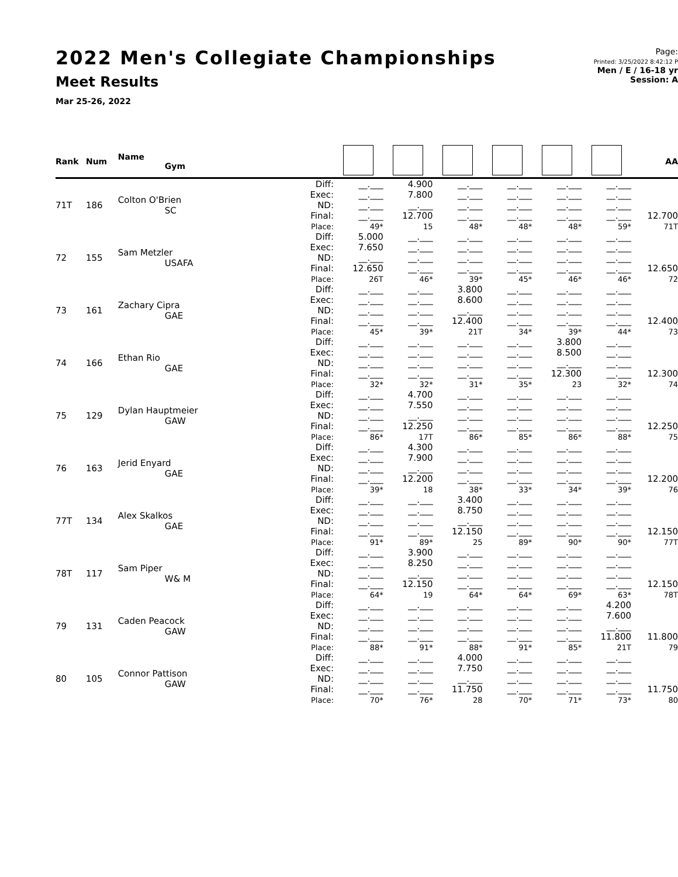2022 Men's Collegiate Championships
Meet Results
Mar 25-26, 2022
Page:
Printed: 3/25/2022 8:42:12 P
Men / E / 16-18 yr
Session: A
| Rank | Num | Name Gym | | | | | | | | AA |
| --- | --- | --- | --- | --- | --- | --- | --- | --- | --- | --- |
| 71T | 186 | Colton O'Brien SC | Diff: Exec: ND: Final: Place: | __.___ __.___ __.___ __.___ 49* | 4.900 7.800 __.___ 12.700 15 | __.___ __.___ __.___ __.___ 48* | __.___ __.___ __.___ __.___ 48* | __.___ __.___ __.___ __.___ 48* | __.___ __.___ __.___ __.___ 59* | 12.700 71T |
| 72 | 155 | Sam Metzler USAFA | Diff: Exec: ND: Final: Place: | 5.000 7.650 __.___ 12.650 26T | __.___ __.___ __.___ __.___ 46* | __.___ __.___ __.___ __.___ 39* | __.___ __.___ __.___ __.___ 45* | __.___ __.___ __.___ __.___ 46* | __.___ __.___ __.___ __.___ 46* | 12.650 72 |
| 73 | 161 | Zachary Cipra GAE | Diff: Exec: ND: Final: Place: | __.___ __.___ __.___ __.___ 45* | __.___ __.___ __.___ __.___ 39* | 3.800 8.600 __.___ 12.400 21T | __.___ __.___ __.___ __.___ 34* | __.___ __.___ __.___ __.___ 39* | __.___ __.___ __.___ __.___ 44* | 12.400 73 |
| 74 | 166 | Ethan Rio GAE | Diff: Exec: ND: Final: Place: | __.___ __.___ __.___ __.___ 32* | __.___ __.___ __.___ __.___ 32* | __.___ __.___ __.___ __.___ 31* | __.___ __.___ __.___ __.___ 35* | 3.800 8.500 __.___ 12.300 23 | __.___ __.___ __.___ __.___ 32* | 12.300 74 |
| 75 | 129 | Dylan Hauptmeier GAW | Diff: Exec: ND: Final: Place: | __.___ __.___ __.___ __.___ 86* | 4.700 7.550 __.___ 12.250 17T | __.___ __.___ __.___ __.___ 86* | __.___ __.___ __.___ __.___ 85* | __.___ __.___ __.___ __.___ 86* | __.___ __.___ __.___ __.___ 88* | 12.250 75 |
| 76 | 163 | Jerid Enyard GAE | Diff: Exec: ND: Final: Place: | __.___ __.___ __.___ __.___ 39* | 4.300 7.900 __.___ 12.200 18 | __.___ __.___ __.___ __.___ 38* | __.___ __.___ __.___ __.___ 33* | __.___ __.___ __.___ __.___ 34* | __.___ __.___ __.___ __.___ 39* | 12.200 76 |
| 77T | 134 | Alex Skalkos GAE | Diff: Exec: ND: Final: Place: | __.___ __.___ __.___ __.___ 91* | __.___ __.___ __.___ __.___ 89* | 3.400 8.750 __.___ 12.150 25 | __.___ __.___ __.___ __.___ 89* | __.___ __.___ __.___ __.___ 90* | __.___ __.___ __.___ __.___ 90* | 12.150 77T |
| 78T | 117 | Sam Piper W& M | Diff: Exec: ND: Final: Place: | __.___ __.___ __.___ __.___ 64* | 3.900 8.250 __.___ 12.150 19 | __.___ __.___ __.___ __.___ 64* | __.___ __.___ __.___ __.___ 64* | __.___ __.___ __.___ __.___ 69* | __.___ __.___ __.___ __.___ 63* | 12.150 78T |
| 79 | 131 | Caden Peacock GAW | Diff: Exec: ND: Final: Place: | __.___ __.___ __.___ __.___ 88* | __.___ __.___ __.___ __.___ 91* | __.___ __.___ __.___ __.___ 88* | __.___ __.___ __.___ __.___ 91* | __.___ __.___ __.___ __.___ 85* | 4.200 7.600 __.___ 11.800 21T | 11.800 79 |
| 80 | 105 | Connor Pattison GAW | Diff: Exec: ND: Final: Place: | __.___ __.___ __.___ __.___ 70* | __.___ __.___ __.___ __.___ 76* | 4.000 7.750 __.___ 11.750 28 | __.___ __.___ __.___ __.___ 70* | __.___ __.___ __.___ __.___ 71* | __.___ __.___ __.___ __.___ 73* | 11.750 80 |